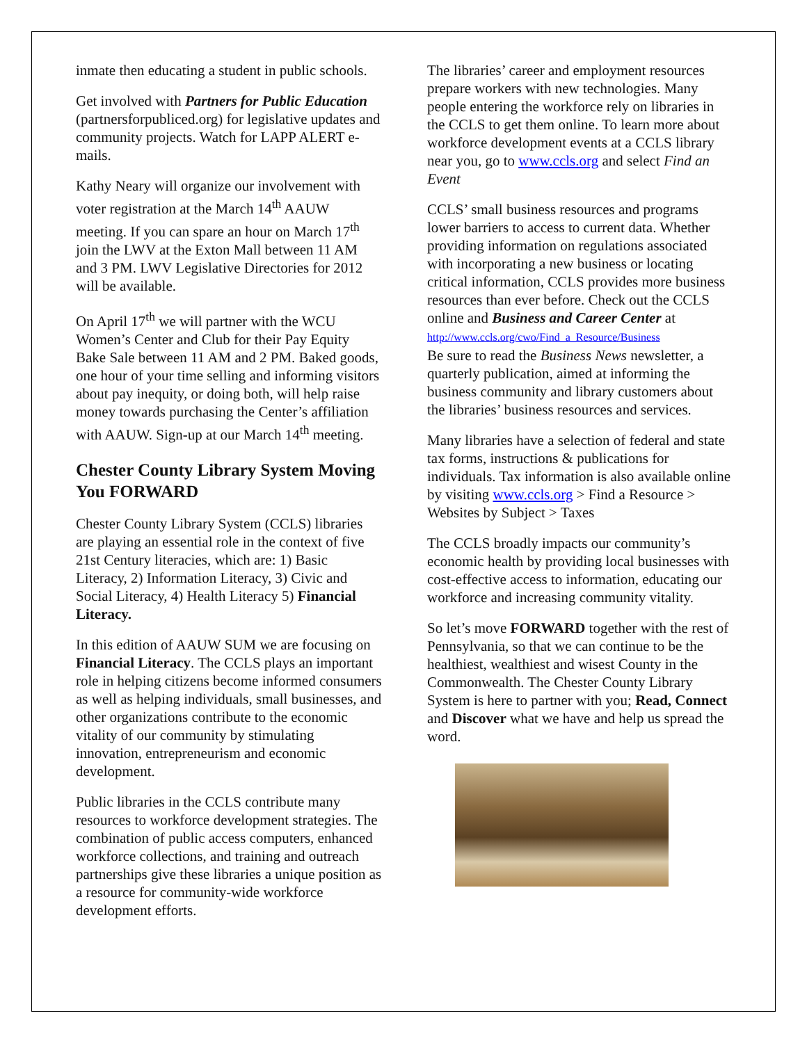inmate then educating a student in public schools.
Get involved with Partners for Public Education (partnersforpubliced.org) for legislative updates and community projects. Watch for LAPP ALERT e-mails.
Kathy Neary will organize our involvement with voter registration at the March 14<sup>th</sup> AAUW meeting. If you can spare an hour on March 17<sup>th</sup> join the LWV at the Exton Mall between 11 AM and 3 PM. LWV Legislative Directories for 2012 will be available.
On April 17<sup>th</sup> we will partner with the WCU Women’s Center and Club for their Pay Equity Bake Sale between 11 AM and 2 PM. Baked goods, one hour of your time selling and informing visitors about pay inequity, or doing both, will help raise money towards purchasing the Center’s affiliation with AAUW. Sign-up at our March 14<sup>th</sup> meeting.
Chester County Library System Moving You FORWARD
Chester County Library System (CCLS) libraries are playing an essential role in the context of five 21st Century literacies, which are: 1) Basic Literacy, 2) Information Literacy, 3) Civic and Social Literacy, 4) Health Literacy 5) Financial Literacy.
In this edition of AAUW SUM we are focusing on Financial Literacy. The CCLS plays an important role in helping citizens become informed consumers as well as helping individuals, small businesses, and other organizations contribute to the economic vitality of our community by stimulating innovation, entrepreneurism and economic development.
Public libraries in the CCLS contribute many resources to workforce development strategies. The combination of public access computers, enhanced workforce collections, and training and outreach partnerships give these libraries a unique position as a resource for community-wide workforce development efforts.
The libraries’ career and employment resources prepare workers with new technologies. Many people entering the workforce rely on libraries in the CCLS to get them online. To learn more about workforce development events at a CCLS library near you, go to www.ccls.org and select Find an Event
CCLS’ small business resources and programs lower barriers to access to current data. Whether providing information on regulations associated with incorporating a new business or locating critical information, CCLS provides more business resources than ever before. Check out the CCLS online and Business and Career Center at
http://www.ccls.org/cwo/Find_a_Resource/Business
Be sure to read the Business News newsletter, a quarterly publication, aimed at informing the business community and library customers about the libraries’ business resources and services.
Many libraries have a selection of federal and state tax forms, instructions & publications for individuals. Tax information is also available online by visiting www.ccls.org > Find a Resource > Websites by Subject > Taxes
The CCLS broadly impacts our community’s economic health by providing local businesses with cost-effective access to information, educating our workforce and increasing community vitality.
So let’s move FORWARD together with the rest of Pennsylvania, so that we can continue to be the healthiest, wealthiest and wisest County in the Commonwealth. The Chester County Library System is here to partner with you; Read, Connect and Discover what we have and help us spread the word.